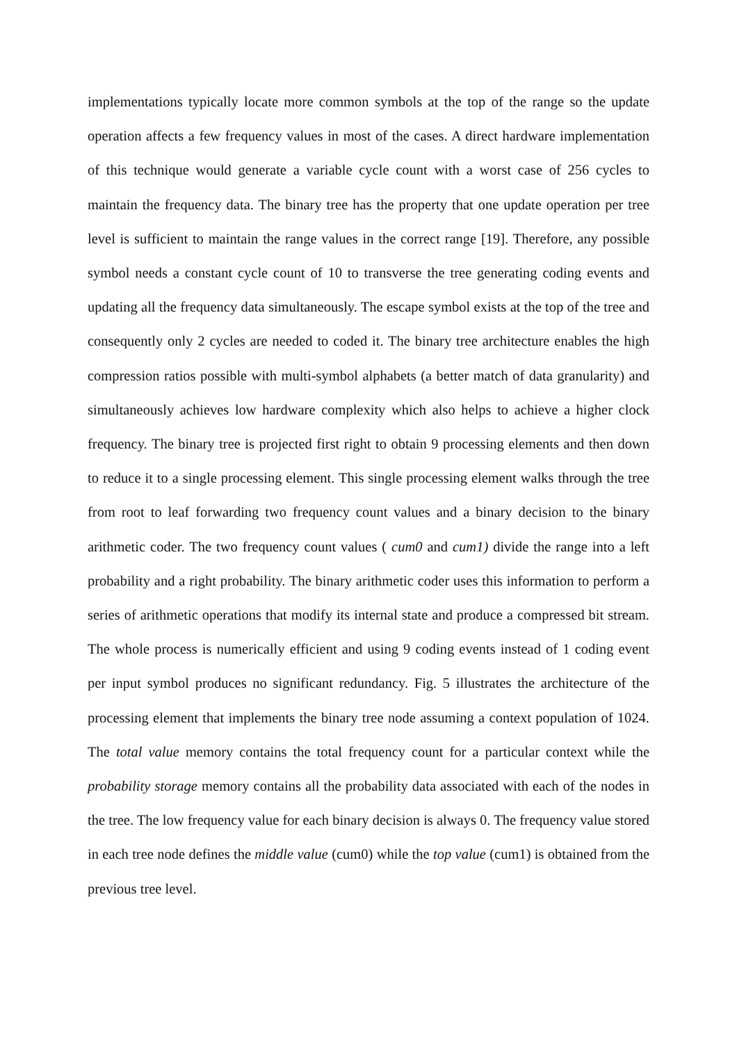implementations typically locate more common symbols at the top of the range so the update operation affects a few frequency values in most of the cases. A direct hardware implementation of this technique would generate a variable cycle count with a worst case of 256 cycles to maintain the frequency data. The binary tree has the property that one update operation per tree level is sufficient to maintain the range values in the correct range [19]. Therefore, any possible symbol needs a constant cycle count of 10 to transverse the tree generating coding events and updating all the frequency data simultaneously. The escape symbol exists at the top of the tree and consequently only 2 cycles are needed to coded it. The binary tree architecture enables the high compression ratios possible with multi-symbol alphabets (a better match of data granularity) and simultaneously achieves low hardware complexity which also helps to achieve a higher clock frequency. The binary tree is projected first right to obtain 9 processing elements and then down to reduce it to a single processing element. This single processing element walks through the tree from root to leaf forwarding two frequency count values and a binary decision to the binary arithmetic coder. The two frequency count values ( cum0 and cum1) divide the range into a left probability and a right probability. The binary arithmetic coder uses this information to perform a series of arithmetic operations that modify its internal state and produce a compressed bit stream. The whole process is numerically efficient and using 9 coding events instead of 1 coding event per input symbol produces no significant redundancy. Fig. 5 illustrates the architecture of the processing element that implements the binary tree node assuming a context population of 1024. The total value memory contains the total frequency count for a particular context while the probability storage memory contains all the probability data associated with each of the nodes in the tree. The low frequency value for each binary decision is always 0. The frequency value stored in each tree node defines the middle value (cum0) while the top value (cum1) is obtained from the previous tree level.